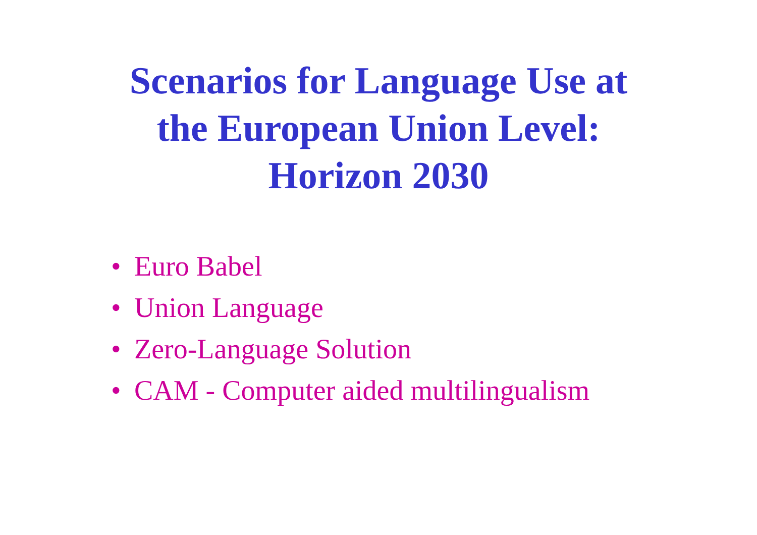Scenarios for Language Use at
the European Union Level:
Horizon 2030
• Euro Babel
• Union Language
• Zero-Language Solution
• CAM - Computer aided multilingualism